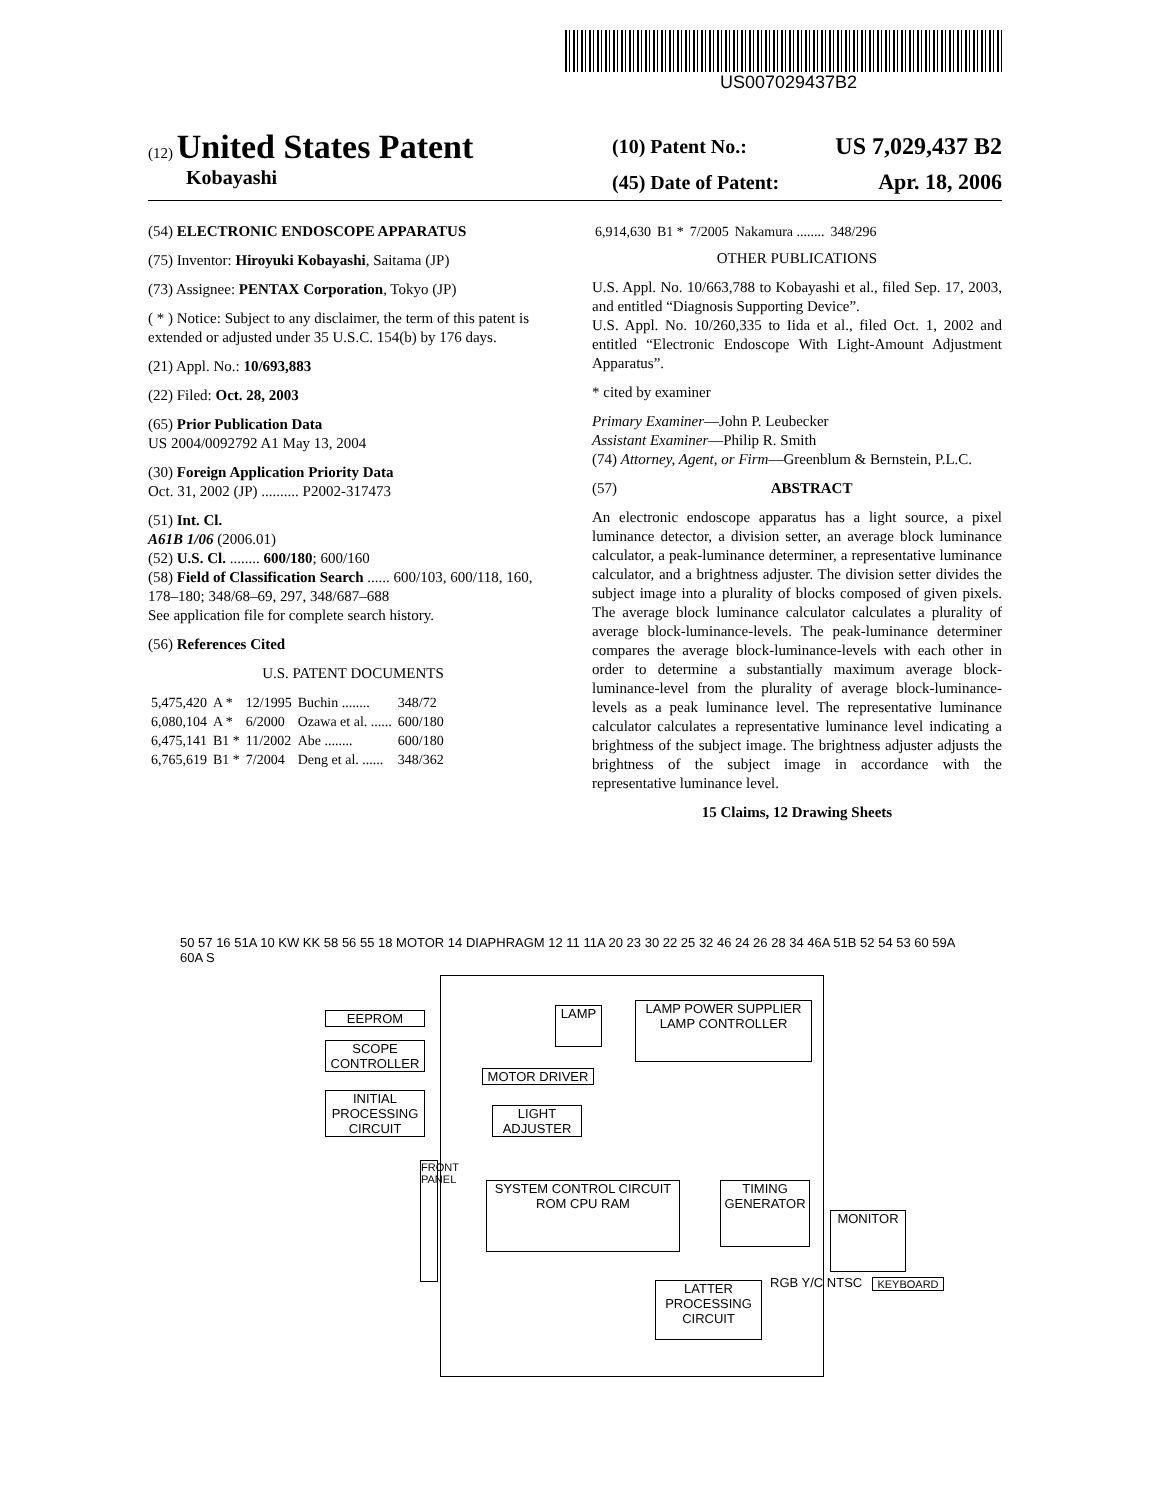US007029437B2
(12) United States Patent
Kobayashi
(10) Patent No.: US 7,029,437 B2
(45) Date of Patent: Apr. 18, 2006
(54) ELECTRONIC ENDOSCOPE APPARATUS
(75) Inventor: Hiroyuki Kobayashi, Saitama (JP)
(73) Assignee: PENTAX Corporation, Tokyo (JP)
( * ) Notice: Subject to any disclaimer, the term of this patent is extended or adjusted under 35 U.S.C. 154(b) by 176 days.
(21) Appl. No.: 10/693,883
(22) Filed: Oct. 28, 2003
(65) Prior Publication Data
US 2004/0092792 A1 May 13, 2004
(30) Foreign Application Priority Data
Oct. 31, 2002 (JP) .......... P2002-317473
(51) Int. Cl.
A61B 1/06 (2006.01)
(52) U.S. Cl. ........ 600/180; 600/160
(58) Field of Classification Search ...... 600/103, 600/118, 160, 178–180; 348/68–69, 297, 348/687–688
See application file for complete search history.
(56) References Cited
U.S. PATENT DOCUMENTS
| 5,475,420 | A * | 12/1995 | Buchin ........ | 348/72 |
| 6,080,104 | A * | 6/2000 | Ozawa et al. ...... | 600/180 |
| 6,475,141 | B1 * | 11/2002 | Abe ........ | 600/180 |
| 6,765,619 | B1 * | 7/2004 | Deng et al. ...... | 348/362 |
| 6,914,630 | B1 * | 7/2005 | Nakamura ........ | 348/296 |
OTHER PUBLICATIONS
U.S. Appl. No. 10/663,788 to Kobayashi et al., filed Sep. 17, 2003, and entitled “Diagnosis Supporting Device”.
U.S. Appl. No. 10/260,335 to Iida et al., filed Oct. 1, 2002 and entitled “Electronic Endoscope With Light-Amount Adjustment Apparatus”.
* cited by examiner
Primary Examiner—John P. Leubecker
Assistant Examiner—Philip R. Smith
(74) Attorney, Agent, or Firm—Greenblum & Bernstein, P.L.C.
(57) ABSTRACT
An electronic endoscope apparatus has a light source, a pixel luminance detector, a division setter, an average block luminance calculator, a peak-luminance determiner, a representative luminance calculator, and a brightness adjuster. The division setter divides the subject image into a plurality of blocks composed of given pixels. The average block luminance calculator calculates a plurality of average block-luminance-levels. The peak-luminance determiner compares the average block-luminance-levels with each other in order to determine a substantially maximum average block-luminance-level from the plurality of average block-luminance-levels as a peak luminance level. The representative luminance calculator calculates a representative luminance level indicating a brightness of the subject image. The brightness adjuster adjusts the brightness of the subject image in accordance with the representative luminance level.
15 Claims, 12 Drawing Sheets
EEPROM
SCOPE CONTROLLER
INITIAL PROCESSING CIRCUIT
LAMP
LAMP POWER SUPPLIER
LAMP CONTROLLER
MOTOR DRIVER
LIGHT ADJUSTER
SYSTEM CONTROL CIRCUIT
ROM CPU RAM
TIMING GENERATOR
MONITOR
LATTER PROCESSING CIRCUIT
RGB Y/C NTSC KEYBOARD
FRONT PANEL
50 57 16 51A 10 KW KK 58 56 55 18 MOTOR 14 DIAPHRAGM 12 11 11A 20 23 30 22 25 32 46 24 26 28 34 46A 51B 52 54 53 60 59A 60A S